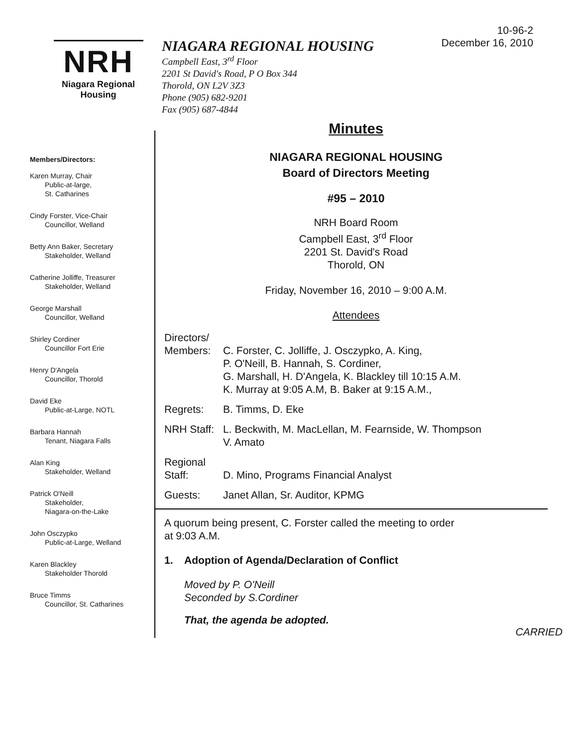10-96-2
December 16, 2010
NRH
Niagara Regional Housing
NIAGARA REGIONAL HOUSING
Campbell East, 3<sup>rd</sup> Floor
2201 St David's Road, P O Box 344
Thorold, ON L2V 3Z3
Phone (905) 682-9201
Fax (905) 687-4844
Members/Directors:
Karen Murray, Chair
Public-at-large,
St. Catharines
Cindy Forster, Vice-Chair
Councillor, Welland
Betty Ann Baker, Secretary
Stakeholder, Welland
Catherine Jolliffe, Treasurer
Stakeholder, Welland
George Marshall
Councillor, Welland
Shirley Cordiner
Councillor Fort Erie
Henry D'Angela
Councillor, Thorold
David Eke
Public-at-Large, NOTL
Barbara Hannah
Tenant, Niagara Falls
Alan King
Stakeholder, Welland
Patrick O'Neill
Stakeholder,
Niagara-on-the-Lake
John Osczypko
Public-at-Large, Welland
Karen Blackley
Stakeholder Thorold
Bruce Timms
Councillor, St. Catharines
Minutes
NIAGARA REGIONAL HOUSING
Board of Directors Meeting
#95 – 2010
NRH Board Room
Campbell East, 3<sup>rd</sup> Floor
2201 St. David's Road
Thorold, ON
Friday, November 16, 2010 – 9:00 A.M.
Attendees
Directors/
Members:
C. Forster, C. Jolliffe, J. Osczypko, A. King,
P. O'Neill, B. Hannah, S. Cordiner,
G. Marshall, H. D'Angela, K. Blackley till 10:15 A.M.
K. Murray at 9:05 A.M, B. Baker at 9:15 A.M.,
Regrets: B. Timms, D. Eke
NRH Staff:
L. Beckwith, M. MacLellan, M. Fearnside, W. Thompson
V. Amato
Regional
Staff:
D. Mino, Programs Financial Analyst
Guests: Janet Allan, Sr. Auditor, KPMG
A quorum being present, C. Forster called the meeting to order
at 9:03 A.M.
1. Adoption of Agenda/Declaration of Conflict
Moved by P. O'Neill
Seconded by S.Cordiner
That, the agenda be adopted.
CARRIED